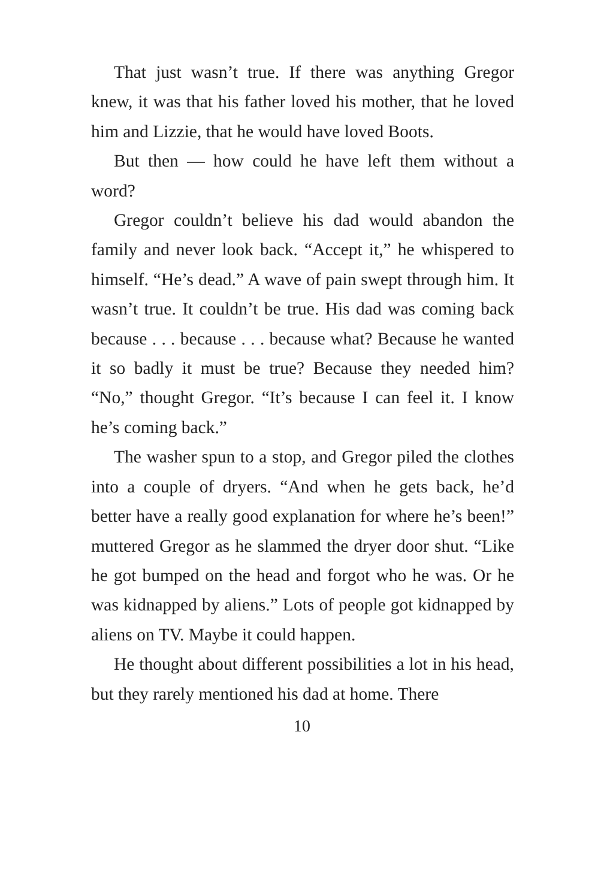That just wasn’t true. If there was anything Gregor knew, it was that his father loved his mother, that he loved him and Lizzie, that he would have loved Boots.
But then — how could he have left them without a word?
Gregor couldn’t believe his dad would abandon the family and never look back. “Accept it,” he whispered to himself. “He’s dead.” A wave of pain swept through him. It wasn’t true. It couldn’t be true. His dad was coming back because . . . because . . . because what? Because he wanted it so badly it must be true? Because they needed him? “No,” thought Gregor. “It’s because I can feel it. I know he’s coming back.”
The washer spun to a stop, and Gregor piled the clothes into a couple of dryers. “And when he gets back, he’d better have a really good explanation for where he’s been!” muttered Gregor as he slammed the dryer door shut. “Like he got bumped on the head and forgot who he was. Or he was kidnapped by aliens.” Lots of people got kidnapped by aliens on TV. Maybe it could happen.
He thought about different possibilities a lot in his head, but they rarely mentioned his dad at home. There
10